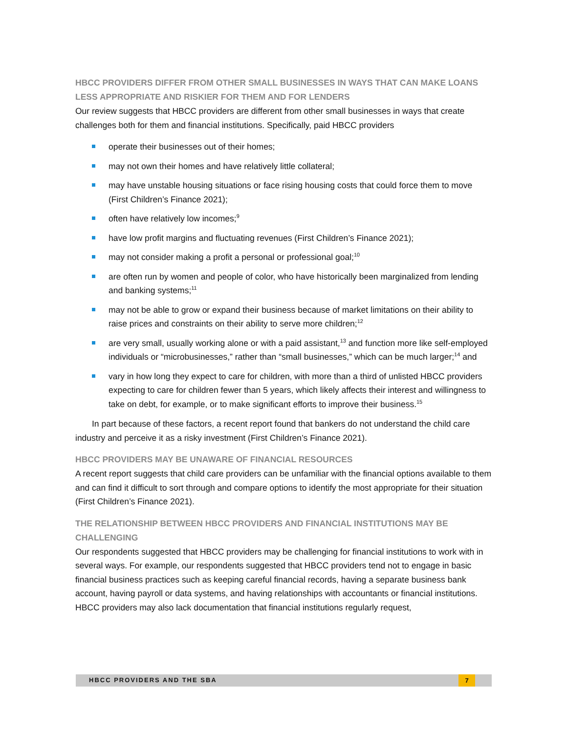HBCC PROVIDERS DIFFER FROM OTHER SMALL BUSINESSES IN WAYS THAT CAN MAKE LOANS LESS APPROPRIATE AND RISKIER FOR THEM AND FOR LENDERS
Our review suggests that HBCC providers are different from other small businesses in ways that create challenges both for them and financial institutions. Specifically, paid HBCC providers
operate their businesses out of their homes;
may not own their homes and have relatively little collateral;
may have unstable housing situations or face rising housing costs that could force them to move (First Children’s Finance 2021);
often have relatively low incomes;<sup>9</sup>
have low profit margins and fluctuating revenues (First Children’s Finance 2021);
may not consider making a profit a personal or professional goal;<sup>10</sup>
are often run by women and people of color, who have historically been marginalized from lending and banking systems;<sup>11</sup>
may not be able to grow or expand their business because of market limitations on their ability to raise prices and constraints on their ability to serve more children;<sup>12</sup>
are very small, usually working alone or with a paid assistant,<sup>13</sup> and function more like self-employed individuals or “microbusinesses,” rather than “small businesses,” which can be much larger;<sup>14</sup> and
vary in how long they expect to care for children, with more than a third of unlisted HBCC providers expecting to care for children fewer than 5 years, which likely affects their interest and willingness to take on debt, for example, or to make significant efforts to improve their business.<sup>15</sup>
In part because of these factors, a recent report found that bankers do not understand the child care industry and perceive it as a risky investment (First Children’s Finance 2021).
HBCC PROVIDERS MAY BE UNAWARE OF FINANCIAL RESOURCES
A recent report suggests that child care providers can be unfamiliar with the financial options available to them and can find it difficult to sort through and compare options to identify the most appropriate for their situation (First Children’s Finance 2021).
THE RELATIONSHIP BETWEEN HBCC PROVIDERS AND FINANCIAL INSTITUTIONS MAY BE CHALLENGING
Our respondents suggested that HBCC providers may be challenging for financial institutions to work with in several ways. For example, our respondents suggested that HBCC providers tend not to engage in basic financial business practices such as keeping careful financial records, having a separate business bank account, having payroll or data systems, and having relationships with accountants or financial institutions. HBCC providers may also lack documentation that financial institutions regularly request,
HBCC PROVIDERS AND THE SBA 7